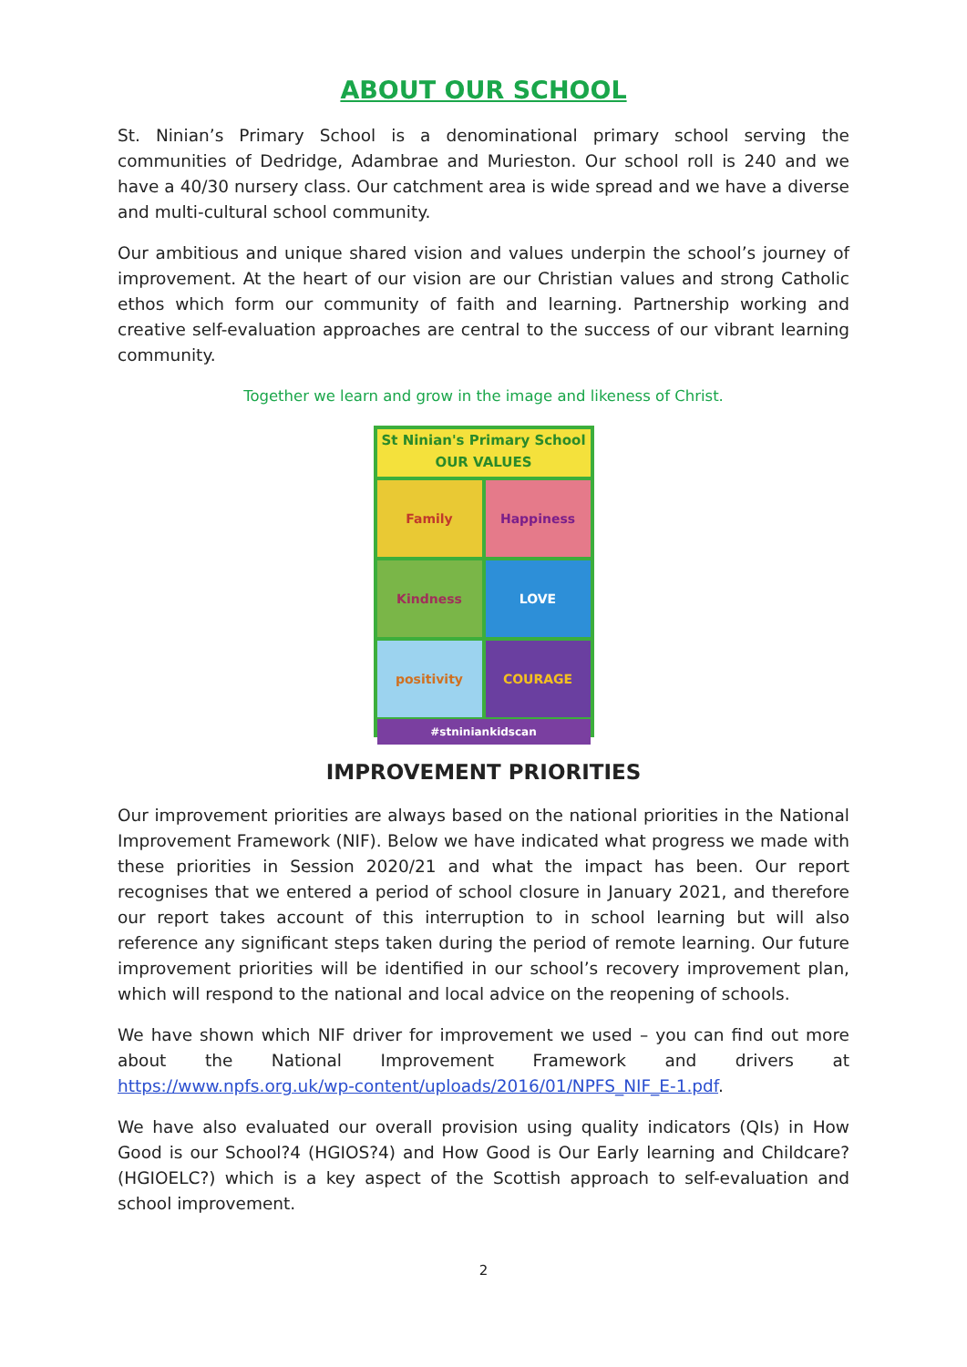ABOUT OUR SCHOOL
St. Ninian’s Primary School is a denominational primary school serving the communities of Dedridge, Adambrae and Murieston. Our school roll is 240 and we have a 40/30 nursery class. Our catchment area is wide spread and we have a diverse and multi-cultural school community.
Our ambitious and unique shared vision and values underpin the school’s journey of improvement. At the heart of our vision are our Christian values and strong Catholic ethos which form our community of faith and learning. Partnership working and creative self-evaluation approaches are central to the success of our vibrant learning community.
Together we learn and grow in the image and likeness of Christ.
St Ninian's Primary School
OUR VALUES
Family
Happiness
Kindness
LOVE
positivity
COURAGE
#stniniankidscan
IMPROVEMENT PRIORITIES
Our improvement priorities are always based on the national priorities in the National Improvement Framework (NIF). Below we have indicated what progress we made with these priorities in Session 2020/21 and what the impact has been. Our report recognises that we entered a period of school closure in January 2021, and therefore our report takes account of this interruption to in school learning but will also reference any significant steps taken during the period of remote learning. Our future improvement priorities will be identified in our school’s recovery improvement plan, which will respond to the national and local advice on the reopening of schools.
We have shown which NIF driver for improvement we used – you can find out more about the National Improvement Framework and drivers at https://www.npfs.org.uk/wp-content/uploads/2016/01/NPFS_NIF_E-1.pdf.
We have also evaluated our overall provision using quality indicators (QIs) in How Good is our School?4 (HGIOS?4) and How Good is Our Early learning and Childcare? (HGIOELC?) which is a key aspect of the Scottish approach to self-evaluation and school improvement.
2